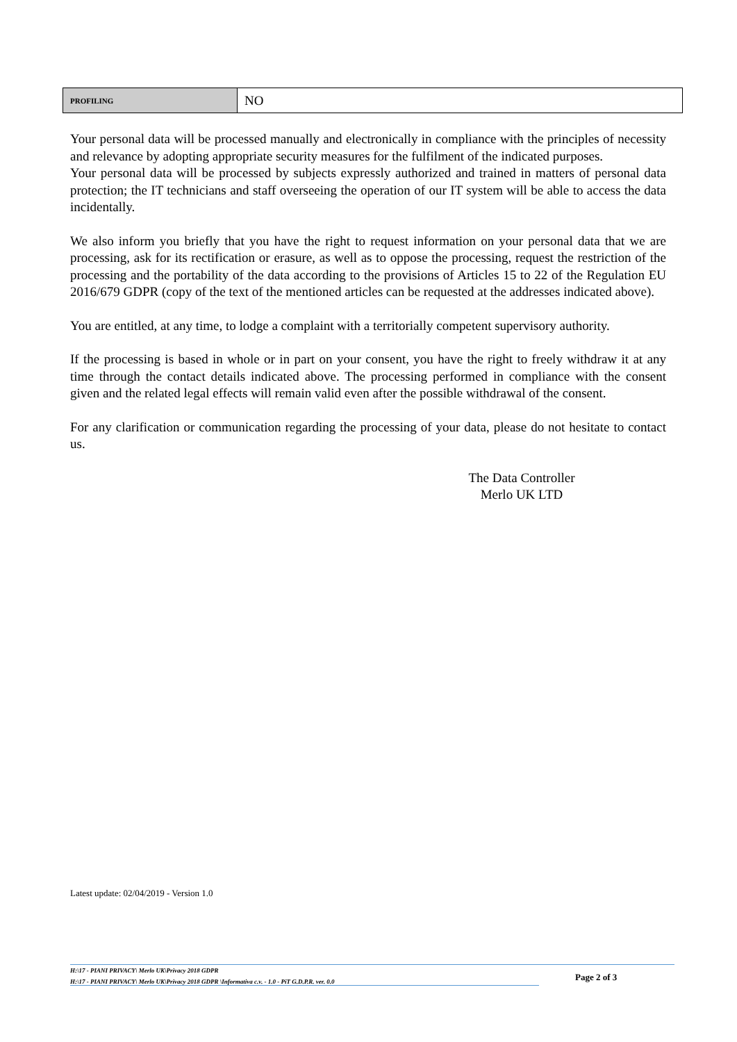| PROFILING | NO |
Your personal data will be processed manually and electronically in compliance with the principles of necessity and relevance by adopting appropriate security measures for the fulfilment of the indicated purposes.
Your personal data will be processed by subjects expressly authorized and trained in matters of personal data protection; the IT technicians and staff overseeing the operation of our IT system will be able to access the data incidentally.
We also inform you briefly that you have the right to request information on your personal data that we are processing, ask for its rectification or erasure, as well as to oppose the processing, request the restriction of the processing and the portability of the data according to the provisions of Articles 15 to 22 of the Regulation EU 2016/679 GDPR (copy of the text of the mentioned articles can be requested at the addresses indicated above).
You are entitled, at any time, to lodge a complaint with a territorially competent supervisory authority.
If the processing is based in whole or in part on your consent, you have the right to freely withdraw it at any time through the contact details indicated above. The processing performed in compliance with the consent given and the related legal effects will remain valid even after the possible withdrawal of the consent.
For any clarification or communication regarding the processing of your data, please do not hesitate to contact us.
The Data Controller
Merlo UK LTD
Latest update: 02/04/2019 - Version 1.0
H:\17 - PIANI PRIVACY\ Merlo UK\Privacy 2018 GDPR
H:\17 - PIANI PRIVACY\ Merlo UK\Privacy 2018 GDPR \Informativa c.v. - 1.0 - PiT G.D.P.R. ver. 0.0
Page 2 of 3